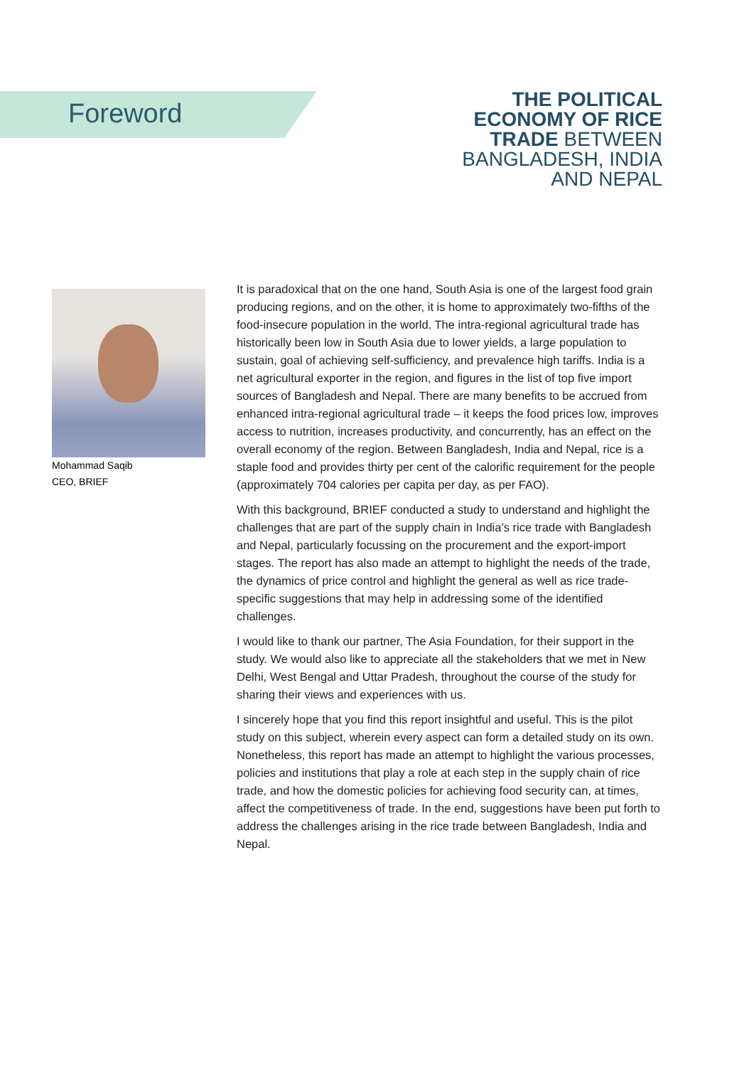Foreword
THE POLITICAL
ECONOMY OF RICE
TRADE BETWEEN
BANGLADESH, INDIA
AND NEPAL
Mohammad Saqib
CEO, BRIEF
It is paradoxical that on the one hand, South Asia is one of the largest food grain producing regions, and on the other, it is home to approximately two-fifths of the food-insecure population in the world. The intra-regional agricultural trade has historically been low in South Asia due to lower yields, a large population to sustain, goal of achieving self-sufficiency, and prevalence high tariffs. India is a net agricultural exporter in the region, and figures in the list of top five import sources of Bangladesh and Nepal. There are many benefits to be accrued from enhanced intra-regional agricultural trade – it keeps the food prices low, improves access to nutrition, increases productivity, and concurrently, has an effect on the overall economy of the region. Between Bangladesh, India and Nepal, rice is a staple food and provides thirty per cent of the calorific requirement for the people (approximately 704 calories per capita per day, as per FAO).
With this background, BRIEF conducted a study to understand and highlight the challenges that are part of the supply chain in India’s rice trade with Bangladesh and Nepal, particularly focussing on the procurement and the export-import stages. The report has also made an attempt to highlight the needs of the trade, the dynamics of price control and highlight the general as well as rice trade-specific suggestions that may help in addressing some of the identified challenges.
I would like to thank our partner, The Asia Foundation, for their support in the study. We would also like to appreciate all the stakeholders that we met in New Delhi, West Bengal and Uttar Pradesh, throughout the course of the study for sharing their views and experiences with us.
I sincerely hope that you find this report insightful and useful. This is the pilot study on this subject, wherein every aspect can form a detailed study on its own. Nonetheless, this report has made an attempt to highlight the various processes, policies and institutions that play a role at each step in the supply chain of rice trade, and how the domestic policies for achieving food security can, at times, affect the competitiveness of trade. In the end, suggestions have been put forth to address the challenges arising in the rice trade between Bangladesh, India and Nepal.